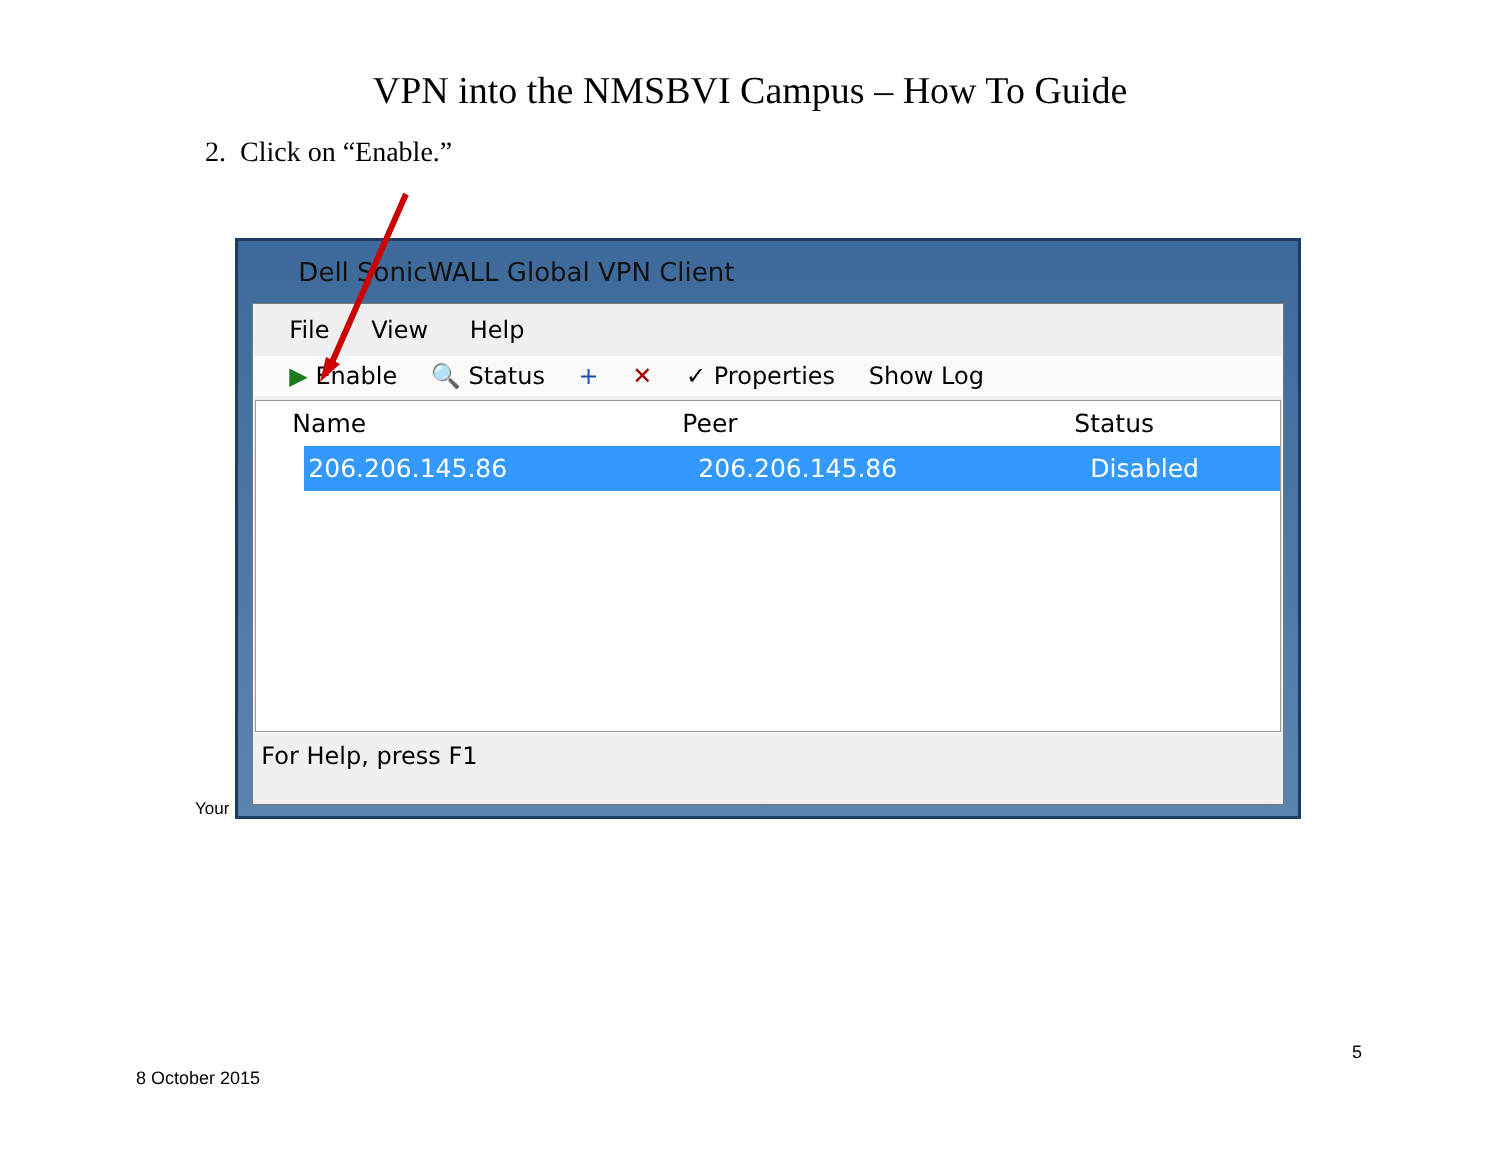VPN into the NMSBVI Campus – How To Guide
2. Click on “Enable.”
Your
Dell SonicWALL Global VPN Client
File View Help
▶ Enable 🔍 Status + ✕ ✓ Properties Show Log
Name Peer Status
206.206.145.86 206.206.145.86 Disabled
For Help, press F1
5
8 October 2015